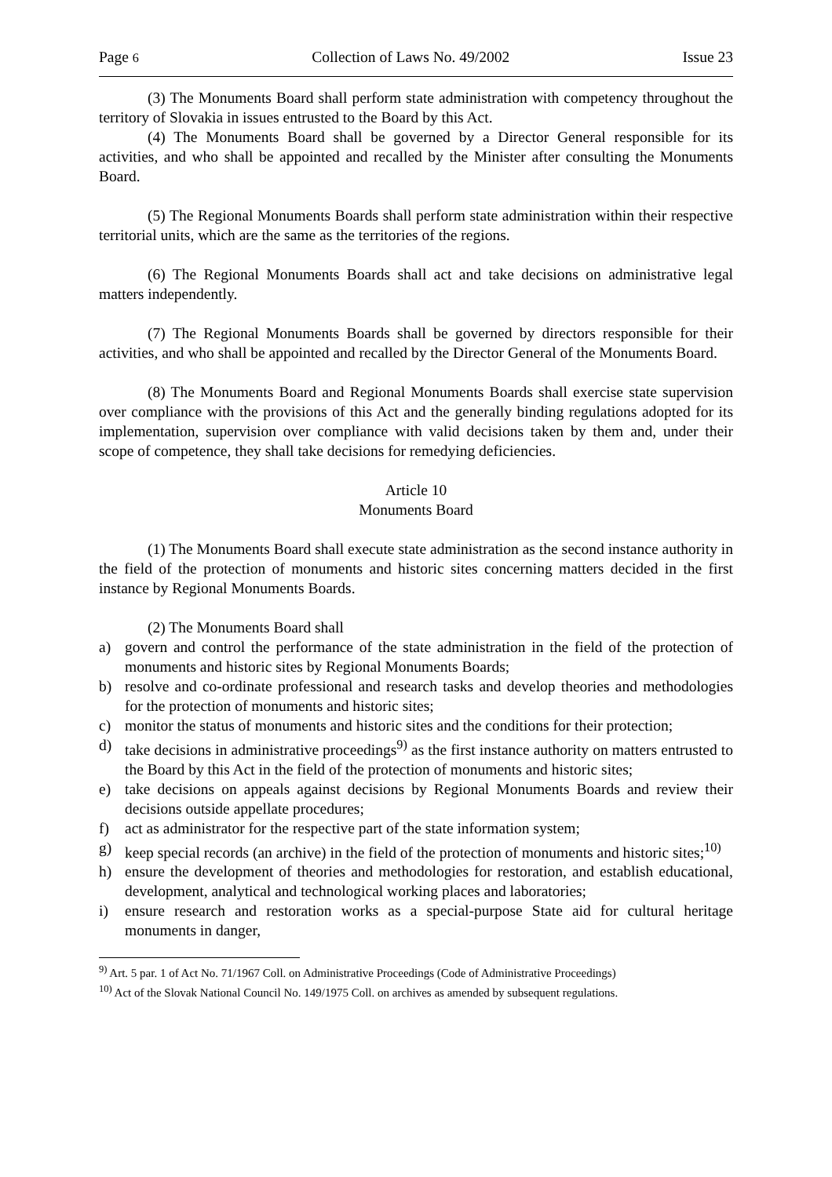Page 6 Collection of Laws No. 49/2002 Issue 23
(3) The Monuments Board shall perform state administration with competency throughout the territory of Slovakia in issues entrusted to the Board by this Act.
(4) The Monuments Board shall be governed by a Director General responsible for its activities, and who shall be appointed and recalled by the Minister after consulting the Monuments Board.
(5) The Regional Monuments Boards shall perform state administration within their respective territorial units, which are the same as the territories of the regions.
(6) The Regional Monuments Boards shall act and take decisions on administrative legal matters independently.
(7) The Regional Monuments Boards shall be governed by directors responsible for their activities, and who shall be appointed and recalled by the Director General of the Monuments Board.
(8) The Monuments Board and Regional Monuments Boards shall exercise state supervision over compliance with the provisions of this Act and the generally binding regulations adopted for its implementation, supervision over compliance with valid decisions taken by them and, under their scope of competence, they shall take decisions for remedying deficiencies.
Article 10
Monuments Board
(1) The Monuments Board shall execute state administration as the second instance authority in the field of the protection of monuments and historic sites concerning matters decided in the first instance by Regional Monuments Boards.
(2) The Monuments Board shall
a) govern and control the performance of the state administration in the field of the protection of monuments and historic sites by Regional Monuments Boards;
b) resolve and co-ordinate professional and research tasks and develop theories and methodologies for the protection of monuments and historic sites;
c) monitor the status of monuments and historic sites and the conditions for their protection;
d) take decisions in administrative proceedings<sup>9)</sup> as the first instance authority on matters entrusted to the Board by this Act in the field of the protection of monuments and historic sites;
e) take decisions on appeals against decisions by Regional Monuments Boards and review their decisions outside appellate procedures;
f) act as administrator for the respective part of the state information system;
g) keep special records (an archive) in the field of the protection of monuments and historic sites;<sup>10)</sup>
h) ensure the development of theories and methodologies for restoration, and establish educational, development, analytical and technological working places and laboratories;
i) ensure research and restoration works as a special-purpose State aid for cultural heritage monuments in danger,
<sup>9)</sup> Art. 5 par. 1 of Act No. 71/1967 Coll. on Administrative Proceedings (Code of Administrative Proceedings)
<sup>10)</sup> Act of the Slovak National Council No. 149/1975 Coll. on archives as amended by subsequent regulations.